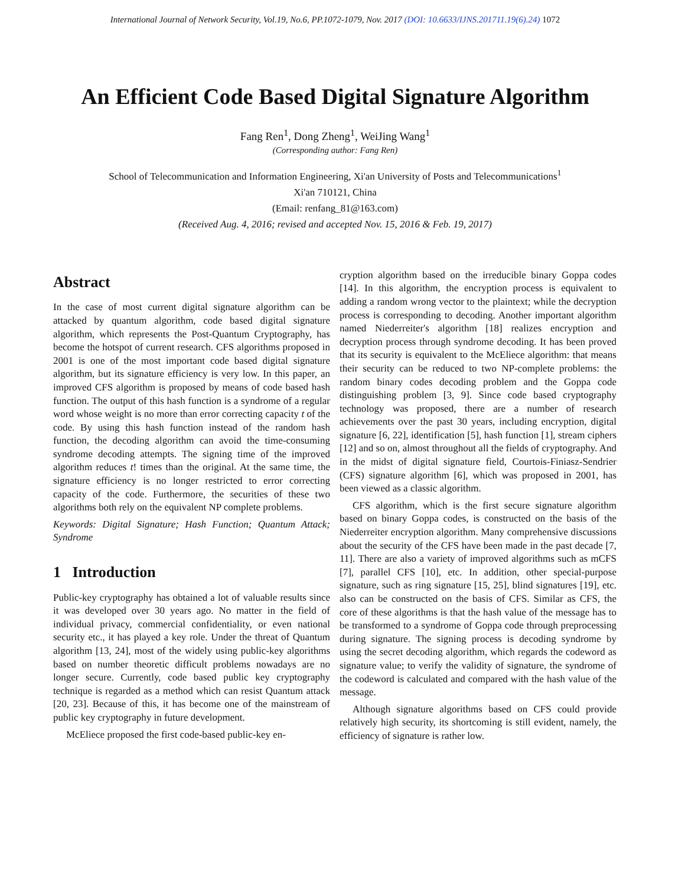International Journal of Network Security, Vol.19, No.6, PP.1072-1079, Nov. 2017 (DOI: 10.6633/IJNS.201711.19(6).24) 1072
An Efficient Code Based Digital Signature Algorithm
Fang Ren<sup>1</sup>, Dong Zheng<sup>1</sup>, WeiJing Wang<sup>1</sup>
(Corresponding author: Fang Ren)
School of Telecommunication and Information Engineering, Xi'an University of Posts and Telecommunications<sup>1</sup>
Xi'an 710121, China
(Email: renfang_81@163.com)
(Received Aug. 4, 2016; revised and accepted Nov. 15, 2016 & Feb. 19, 2017)
Abstract
In the case of most current digital signature algorithm can be attacked by quantum algorithm, code based digital signature algorithm, which represents the Post-Quantum Cryptography, has become the hotspot of current research. CFS algorithms proposed in 2001 is one of the most important code based digital signature algorithm, but its signature efficiency is very low. In this paper, an improved CFS algorithm is proposed by means of code based hash function. The output of this hash function is a syndrome of a regular word whose weight is no more than error correcting capacity t of the code. By using this hash function instead of the random hash function, the decoding algorithm can avoid the time-consuming syndrome decoding attempts. The signing time of the improved algorithm reduces t! times than the original. At the same time, the signature efficiency is no longer restricted to error correcting capacity of the code. Furthermore, the securities of these two algorithms both rely on the equivalent NP complete problems.
Keywords: Digital Signature; Hash Function; Quantum Attack; Syndrome
1 Introduction
Public-key cryptography has obtained a lot of valuable results since it was developed over 30 years ago. No matter in the field of individual privacy, commercial confidentiality, or even national security etc., it has played a key role. Under the threat of Quantum algorithm [13, 24], most of the widely using public-key algorithms based on number theoretic difficult problems nowadays are no longer secure. Currently, code based public key cryptography technique is regarded as a method which can resist Quantum attack [20, 23]. Because of this, it has become one of the mainstream of public key cryptography in future development.
McEliece proposed the first code-based public-key en-
cryption algorithm based on the irreducible binary Goppa codes [14]. In this algorithm, the encryption process is equivalent to adding a random wrong vector to the plaintext; while the decryption process is corresponding to decoding. Another important algorithm named Niederreiter's algorithm [18] realizes encryption and decryption process through syndrome decoding. It has been proved that its security is equivalent to the McEliece algorithm: that means their security can be reduced to two NP-complete problems: the random binary codes decoding problem and the Goppa code distinguishing problem [3, 9]. Since code based cryptography technology was proposed, there are a number of research achievements over the past 30 years, including encryption, digital signature [6, 22], identification [5], hash function [1], stream ciphers [12] and so on, almost throughout all the fields of cryptography. And in the midst of digital signature field, Courtois-Finiasz-Sendrier (CFS) signature algorithm [6], which was proposed in 2001, has been viewed as a classic algorithm.
CFS algorithm, which is the first secure signature algorithm based on binary Goppa codes, is constructed on the basis of the Niederreiter encryption algorithm. Many comprehensive discussions about the security of the CFS have been made in the past decade [7, 11]. There are also a variety of improved algorithms such as mCFS [7], parallel CFS [10], etc. In addition, other special-purpose signature, such as ring signature [15, 25], blind signatures [19], etc. also can be constructed on the basis of CFS. Similar as CFS, the core of these algorithms is that the hash value of the message has to be transformed to a syndrome of Goppa code through preprocessing during signature. The signing process is decoding syndrome by using the secret decoding algorithm, which regards the codeword as signature value; to verify the validity of signature, the syndrome of the codeword is calculated and compared with the hash value of the message.
Although signature algorithms based on CFS could provide relatively high security, its shortcoming is still evident, namely, the efficiency of signature is rather low.